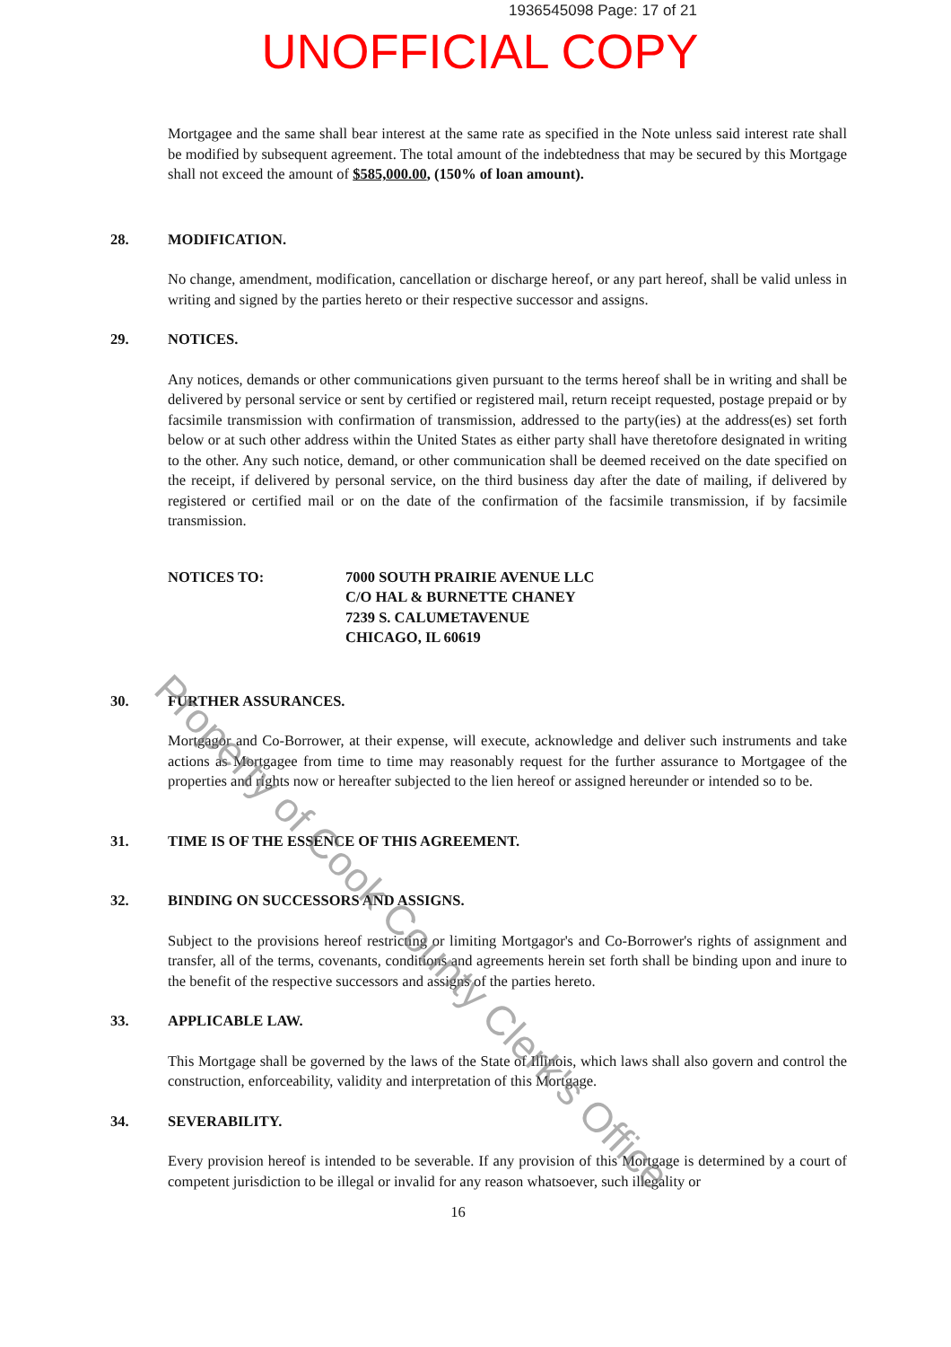1936545098 Page: 17 of 21
UNOFFICIAL COPY
Mortgagee and the same shall bear interest at the same rate as specified in the Note unless said interest rate shall be modified by subsequent agreement. The total amount of the indebtedness that may be secured by this Mortgage shall not exceed the amount of $585,000.00, (150% of loan amount).
28. MODIFICATION.
No change, amendment, modification, cancellation or discharge hereof, or any part hereof, shall be valid unless in writing and signed by the parties hereto or their respective successor and assigns.
29. NOTICES.
Any notices, demands or other communications given pursuant to the terms hereof shall be in writing and shall be delivered by personal service or sent by certified or registered mail, return receipt requested, postage prepaid or by facsimile transmission with confirmation of transmission, addressed to the party(ies) at the address(es) set forth below or at such other address within the United States as either party shall have theretofore designated in writing to the other. Any such notice, demand, or other communication shall be deemed received on the date specified on the receipt, if delivered by personal service, on the third business day after the date of mailing, if delivered by registered or certified mail or on the date of the confirmation of the facsimile transmission, if by facsimile transmission.
NOTICES TO: 7000 SOUTH PRAIRIE AVENUE LLC
C/O HAL & BURNETTE CHANEY
7239 S. CALUMETAVENUE
CHICAGO, IL 60619
30. FURTHER ASSURANCES.
Mortgagor and Co-Borrower, at their expense, will execute, acknowledge and deliver such instruments and take actions as Mortgagee from time to time may reasonably request for the further assurance to Mortgagee of the properties and rights now or hereafter subjected to the lien hereof or assigned hereunder or intended so to be.
31. TIME IS OF THE ESSENCE OF THIS AGREEMENT.
32. BINDING ON SUCCESSORS AND ASSIGNS.
Subject to the provisions hereof restricting or limiting Mortgagor's and Co-Borrower's rights of assignment and transfer, all of the terms, covenants, conditions and agreements herein set forth shall be binding upon and inure to the benefit of the respective successors and assigns of the parties hereto.
33. APPLICABLE LAW.
This Mortgage shall be governed by the laws of the State of Illinois, which laws shall also govern and control the construction, enforceability, validity and interpretation of this Mortgage.
34. SEVERABILITY.
Every provision hereof is intended to be severable. If any provision of this Mortgage is determined by a court of competent jurisdiction to be illegal or invalid for any reason whatsoever, such illegality or
16
Property of Cook County Clerk's Office